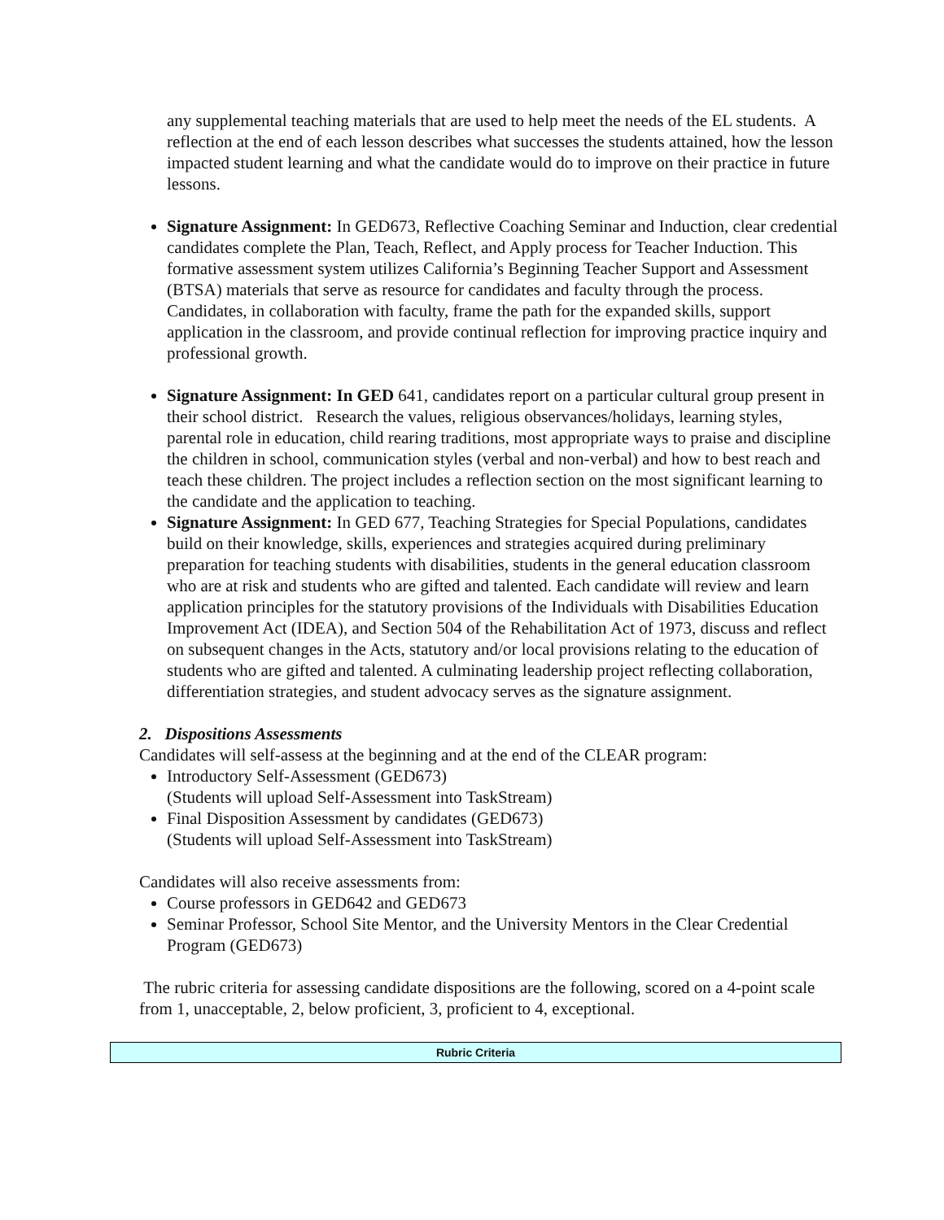any supplemental teaching materials that are used to help meet the needs of the EL students. A reflection at the end of each lesson describes what successes the students attained, how the lesson impacted student learning and what the candidate would do to improve on their practice in future lessons.
Signature Assignment: In GED673, Reflective Coaching Seminar and Induction, clear credential candidates complete the Plan, Teach, Reflect, and Apply process for Teacher Induction. This formative assessment system utilizes California’s Beginning Teacher Support and Assessment (BTSA) materials that serve as resource for candidates and faculty through the process. Candidates, in collaboration with faculty, frame the path for the expanded skills, support application in the classroom, and provide continual reflection for improving practice inquiry and professional growth.
Signature Assignment: In GED 641, candidates report on a particular cultural group present in their school district. Research the values, religious observances/holidays, learning styles, parental role in education, child rearing traditions, most appropriate ways to praise and discipline the children in school, communication styles (verbal and non-verbal) and how to best reach and teach these children. The project includes a reflection section on the most significant learning to the candidate and the application to teaching.
Signature Assignment: In GED 677, Teaching Strategies for Special Populations, candidates build on their knowledge, skills, experiences and strategies acquired during preliminary preparation for teaching students with disabilities, students in the general education classroom who are at risk and students who are gifted and talented. Each candidate will review and learn application principles for the statutory provisions of the Individuals with Disabilities Education Improvement Act (IDEA), and Section 504 of the Rehabilitation Act of 1973, discuss and reflect on subsequent changes in the Acts, statutory and/or local provisions relating to the education of students who are gifted and talented. A culminating leadership project reflecting collaboration, differentiation strategies, and student advocacy serves as the signature assignment.
2. Dispositions Assessments
Candidates will self-assess at the beginning and at the end of the CLEAR program:
Introductory Self-Assessment (GED673)
(Students will upload Self-Assessment into TaskStream)
Final Disposition Assessment by candidates (GED673)
(Students will upload Self-Assessment into TaskStream)
Candidates will also receive assessments from:
Course professors in GED642 and GED673
Seminar Professor, School Site Mentor, and the University Mentors in the Clear Credential Program (GED673)
The rubric criteria for assessing candidate dispositions are the following, scored on a 4-point scale from 1, unacceptable, 2, below proficient, 3, proficient to 4, exceptional.
| Rubric Criteria |
| --- |